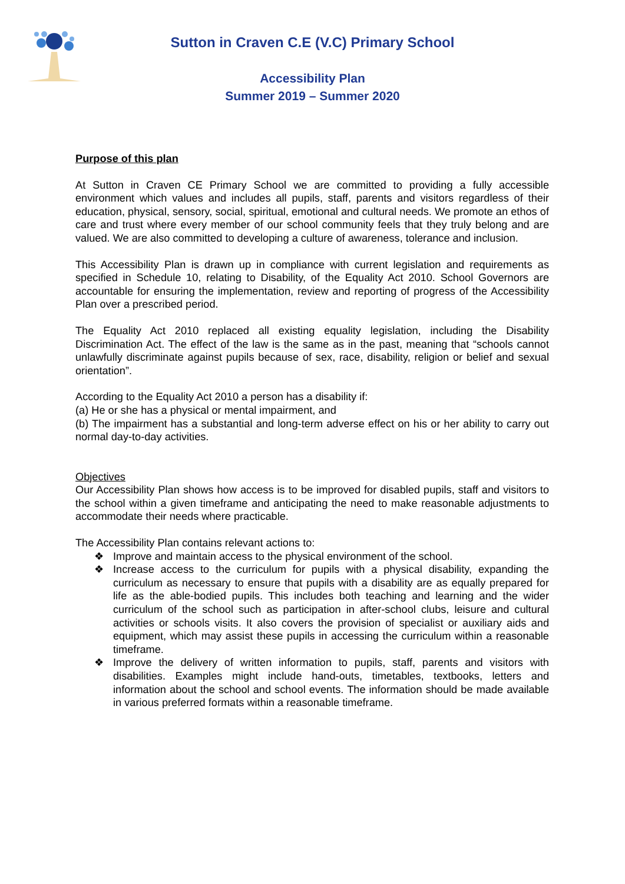Sutton in Craven C.E (V.C) Primary School
Accessibility Plan
Summer 2019 – Summer 2020
Purpose of this plan
At Sutton in Craven CE Primary School we are committed to providing a fully accessible environment which values and includes all pupils, staff, parents and visitors regardless of their education, physical, sensory, social, spiritual, emotional and cultural needs. We promote an ethos of care and trust where every member of our school community feels that they truly belong and are valued. We are also committed to developing a culture of awareness, tolerance and inclusion.
This Accessibility Plan is drawn up in compliance with current legislation and requirements as specified in Schedule 10, relating to Disability, of the Equality Act 2010. School Governors are accountable for ensuring the implementation, review and reporting of progress of the Accessibility Plan over a prescribed period.
The Equality Act 2010 replaced all existing equality legislation, including the Disability Discrimination Act. The effect of the law is the same as in the past, meaning that “schools cannot unlawfully discriminate against pupils because of sex, race, disability, religion or belief and sexual orientation”.
According to the Equality Act 2010 a person has a disability if:
(a) He or she has a physical or mental impairment, and
(b) The impairment has a substantial and long-term adverse effect on his or her ability to carry out normal day-to-day activities.
Objectives
Our Accessibility Plan shows how access is to be improved for disabled pupils, staff and visitors to the school within a given timeframe and anticipating the need to make reasonable adjustments to accommodate their needs where practicable.
The Accessibility Plan contains relevant actions to:
❖ Improve and maintain access to the physical environment of the school.
❖ Increase access to the curriculum for pupils with a physical disability, expanding the curriculum as necessary to ensure that pupils with a disability are as equally prepared for life as the able-bodied pupils. This includes both teaching and learning and the wider curriculum of the school such as participation in after-school clubs, leisure and cultural activities or schools visits. It also covers the provision of specialist or auxiliary aids and equipment, which may assist these pupils in accessing the curriculum within a reasonable timeframe.
❖ Improve the delivery of written information to pupils, staff, parents and visitors with disabilities. Examples might include hand-outs, timetables, textbooks, letters and information about the school and school events. The information should be made available in various preferred formats within a reasonable timeframe.